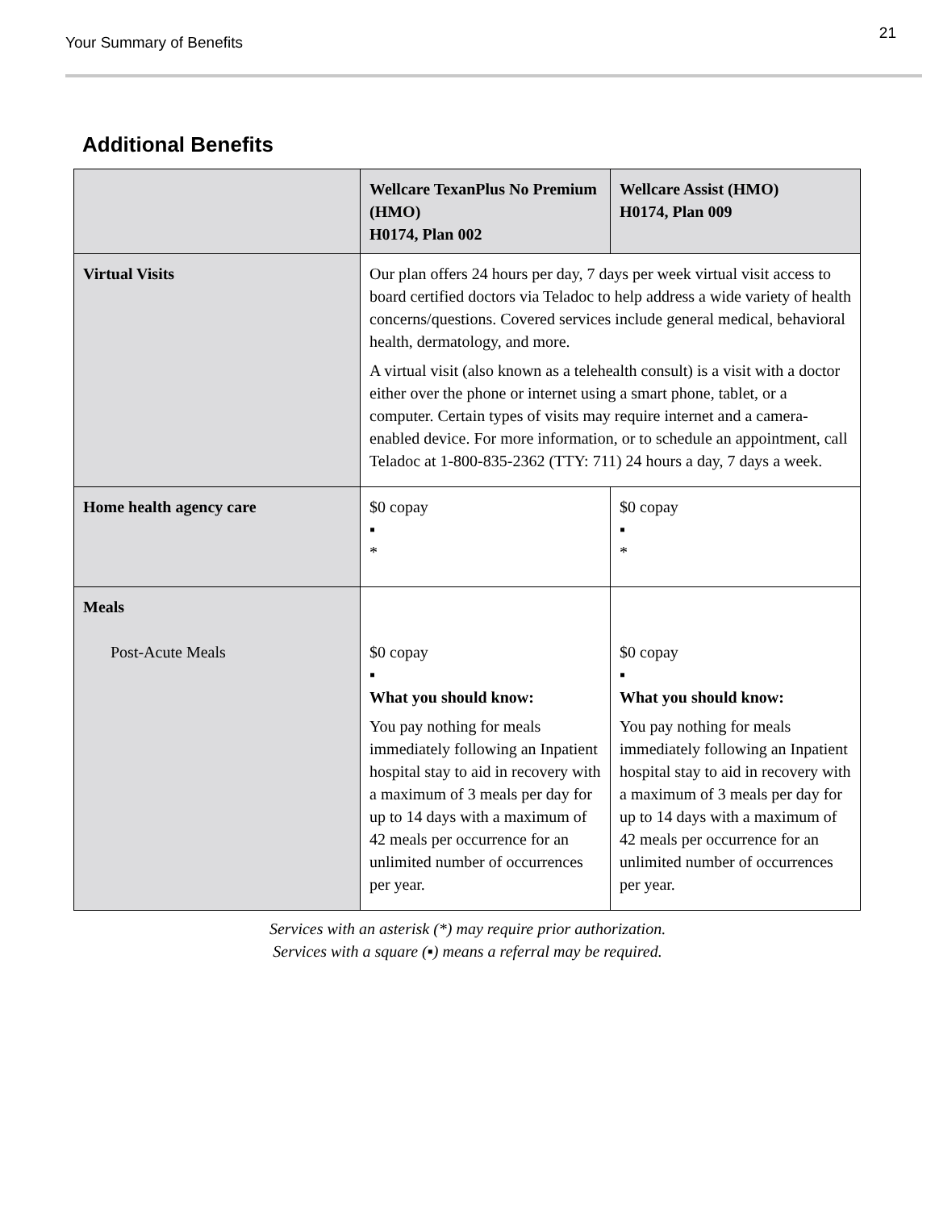Your Summary of Benefits
21
Additional Benefits
| | Wellcare TexanPlus No Premium (HMO) H0174, Plan 002 | Wellcare Assist (HMO) H0174, Plan 009 |
| --- | --- | --- |
| Virtual Visits | Our plan offers 24 hours per day, 7 days per week virtual visit access to board certified doctors via Teladoc to help address a wide variety of health concerns/questions. Covered services include general medical, behavioral health, dermatology, and more. A virtual visit (also known as a telehealth consult) is a visit with a doctor either over the phone or internet using a smart phone, tablet, or a computer. Certain types of visits may require internet and a camera-enabled device. For more information, or to schedule an appointment, call Teladoc at 1-800-835-2362 (TTY: 711) 24 hours a day, 7 days a week. | |
| Home health agency care | $0 copay ▪ * | $0 copay ▪ * |
| Meals Post-Acute Meals | $0 copay ▪ What you should know: You pay nothing for meals immediately following an Inpatient hospital stay to aid in recovery with a maximum of 3 meals per day for up to 14 days with a maximum of 42 meals per occurrence for an unlimited number of occurrences per year. | $0 copay ▪ What you should know: You pay nothing for meals immediately following an Inpatient hospital stay to aid in recovery with a maximum of 3 meals per day for up to 14 days with a maximum of 42 meals per occurrence for an unlimited number of occurrences per year. |
Services with an asterisk (*) may require prior authorization.
Services with a square (▪) means a referral may be required.